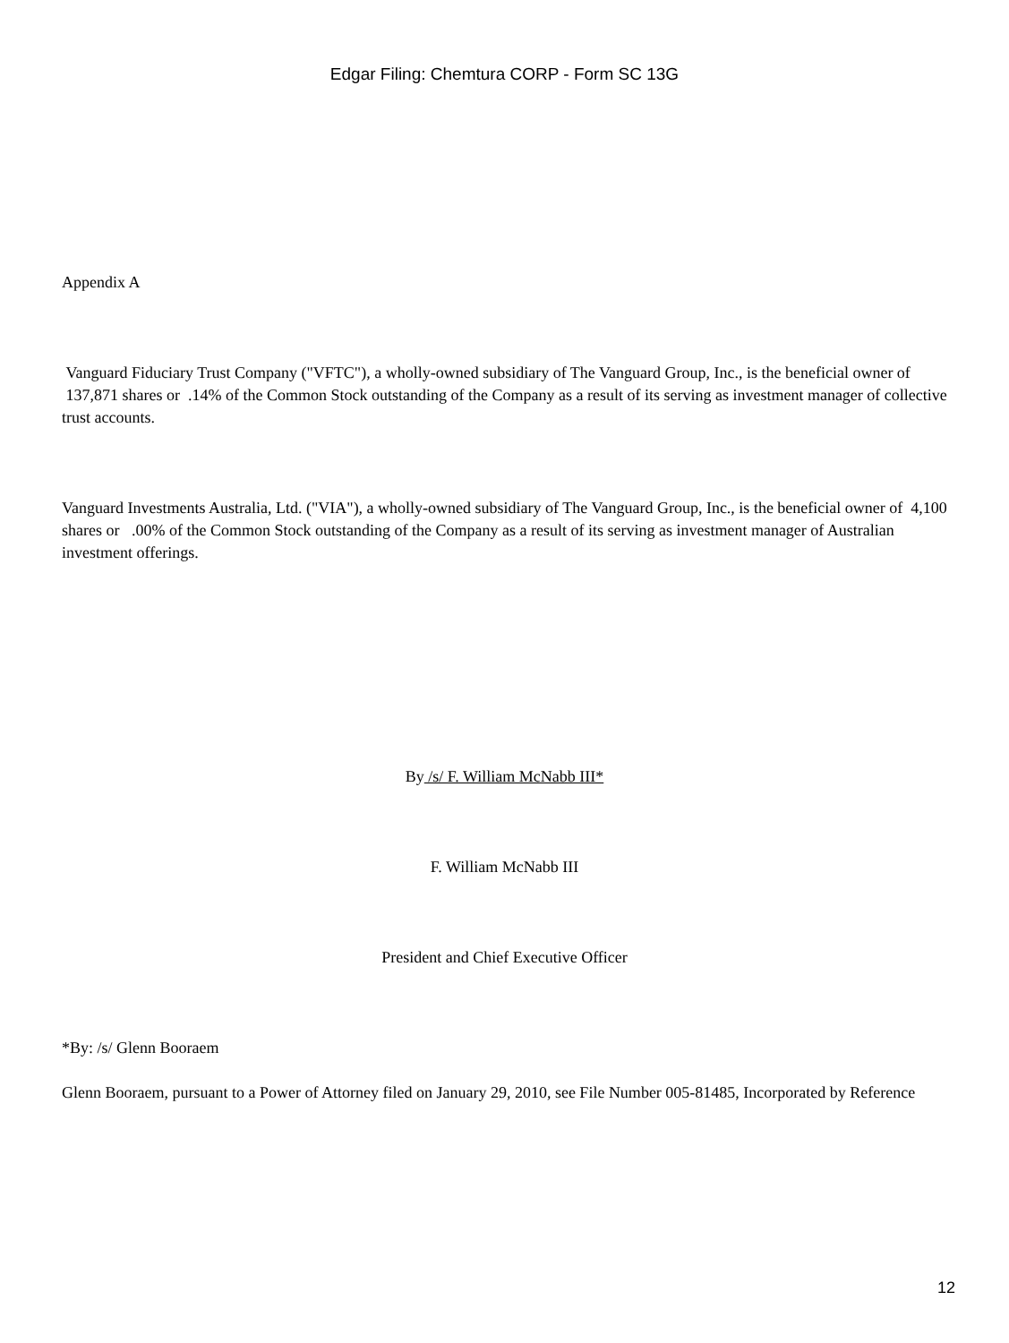Edgar Filing: Chemtura CORP - Form SC 13G
Appendix A
Vanguard Fiduciary Trust Company ("VFTC"), a wholly-owned subsidiary of The Vanguard Group, Inc., is the beneficial owner of 137,871 shares or .14% of the Common Stock outstanding of the Company as a result of its serving as investment manager of collective trust accounts.
Vanguard Investments Australia, Ltd. ("VIA"), a wholly-owned subsidiary of The Vanguard Group, Inc., is the beneficial owner of 4,100 shares or .00% of the Common Stock outstanding of the Company as a result of its serving as investment manager of Australian investment offerings.
By /s/ F. William McNabb III*
F. William McNabb III
President and Chief Executive Officer
*By: /s/ Glenn Booraem
Glenn Booraem, pursuant to a Power of Attorney filed on January 29, 2010, see File Number 005-81485, Incorporated by Reference
12